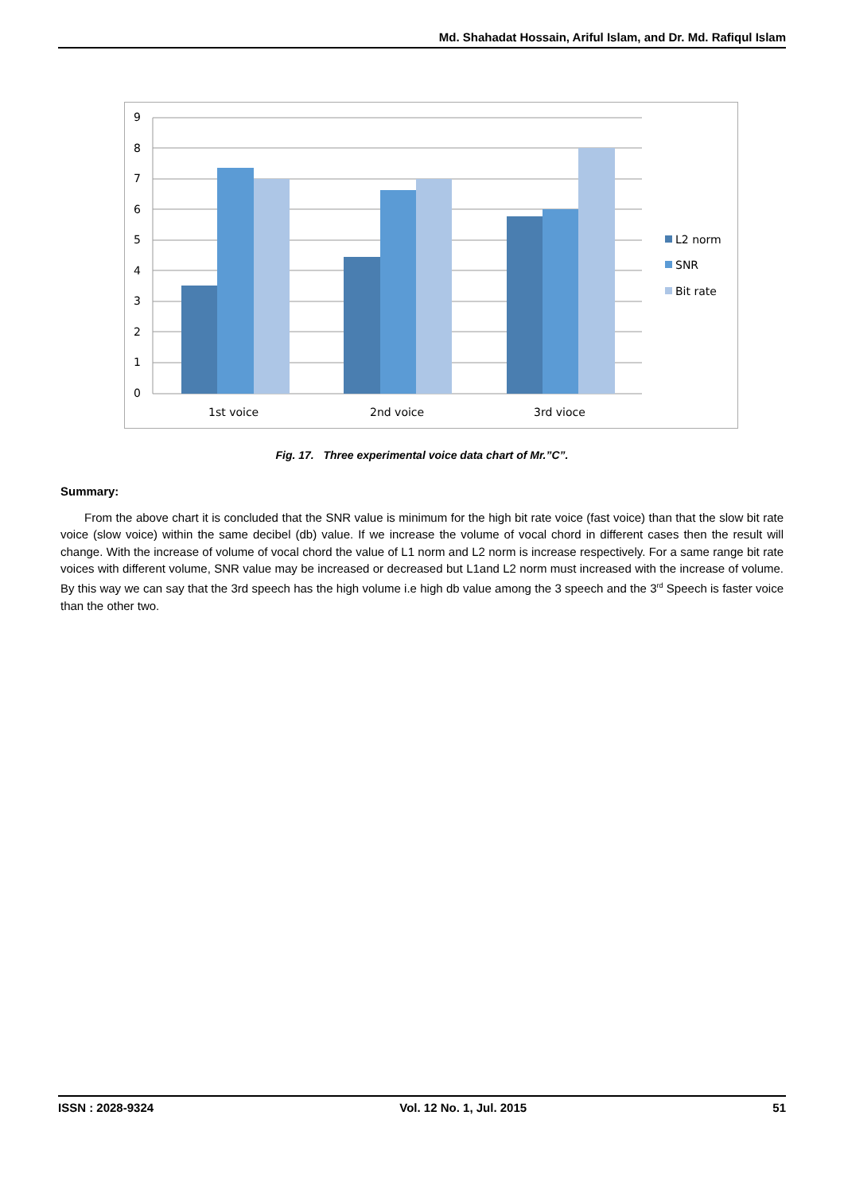Md. Shahadat Hossain, Ariful Islam, and Dr. Md. Rafiqul Islam
9
8
7
6
5
4
3
2
1
0
1st voice
2nd voice
3rd vioce
L2 norm
SNR
Bit rate
Fig. 17. Three experimental voice data chart of Mr.”C”.
Summary:
From the above chart it is concluded that the SNR value is minimum for the high bit rate voice (fast voice) than that the slow bit rate voice (slow voice) within the same decibel (db) value. If we increase the volume of vocal chord in different cases then the result will change. With the increase of volume of vocal chord the value of L1 norm and L2 norm is increase respectively. For a same range bit rate voices with different volume, SNR value may be increased or decreased but L1and L2 norm must increased with the increase of volume. By this way we can say that the 3rd speech has the high volume i.e high db value among the 3 speech and the 3<sup>rd</sup> Speech is faster voice than the other two.
ISSN : 2028-9324 Vol. 12 No. 1, Jul. 2015 51